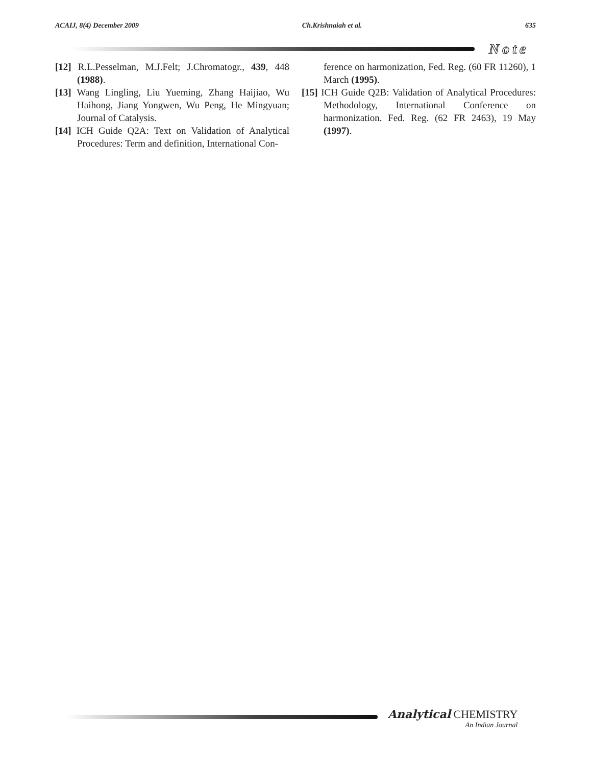ACAIJ, 8(4) December 2009 Ch.Krishnaiah et al. 635
Note
[12] R.L.Pesselman, M.J.Felt; J.Chromatogr., 439, 448 (1988).
[13] Wang Lingling, Liu Yueming, Zhang Haijiao, Wu Haihong, Jiang Yongwen, Wu Peng, He Mingyuan; Journal of Catalysis.
[14] ICH Guide Q2A: Text on Validation of Analytical Procedures: Term and definition, International Con-
ference on harmonization, Fed. Reg. (60 FR 11260), 1 March (1995).
[15] ICH Guide Q2B: Validation of Analytical Procedures: Methodology, International Conference on harmonization. Fed. Reg. (62 FR 2463), 19 May (1997).
Analytical CHEMISTRY
An Indian Journal